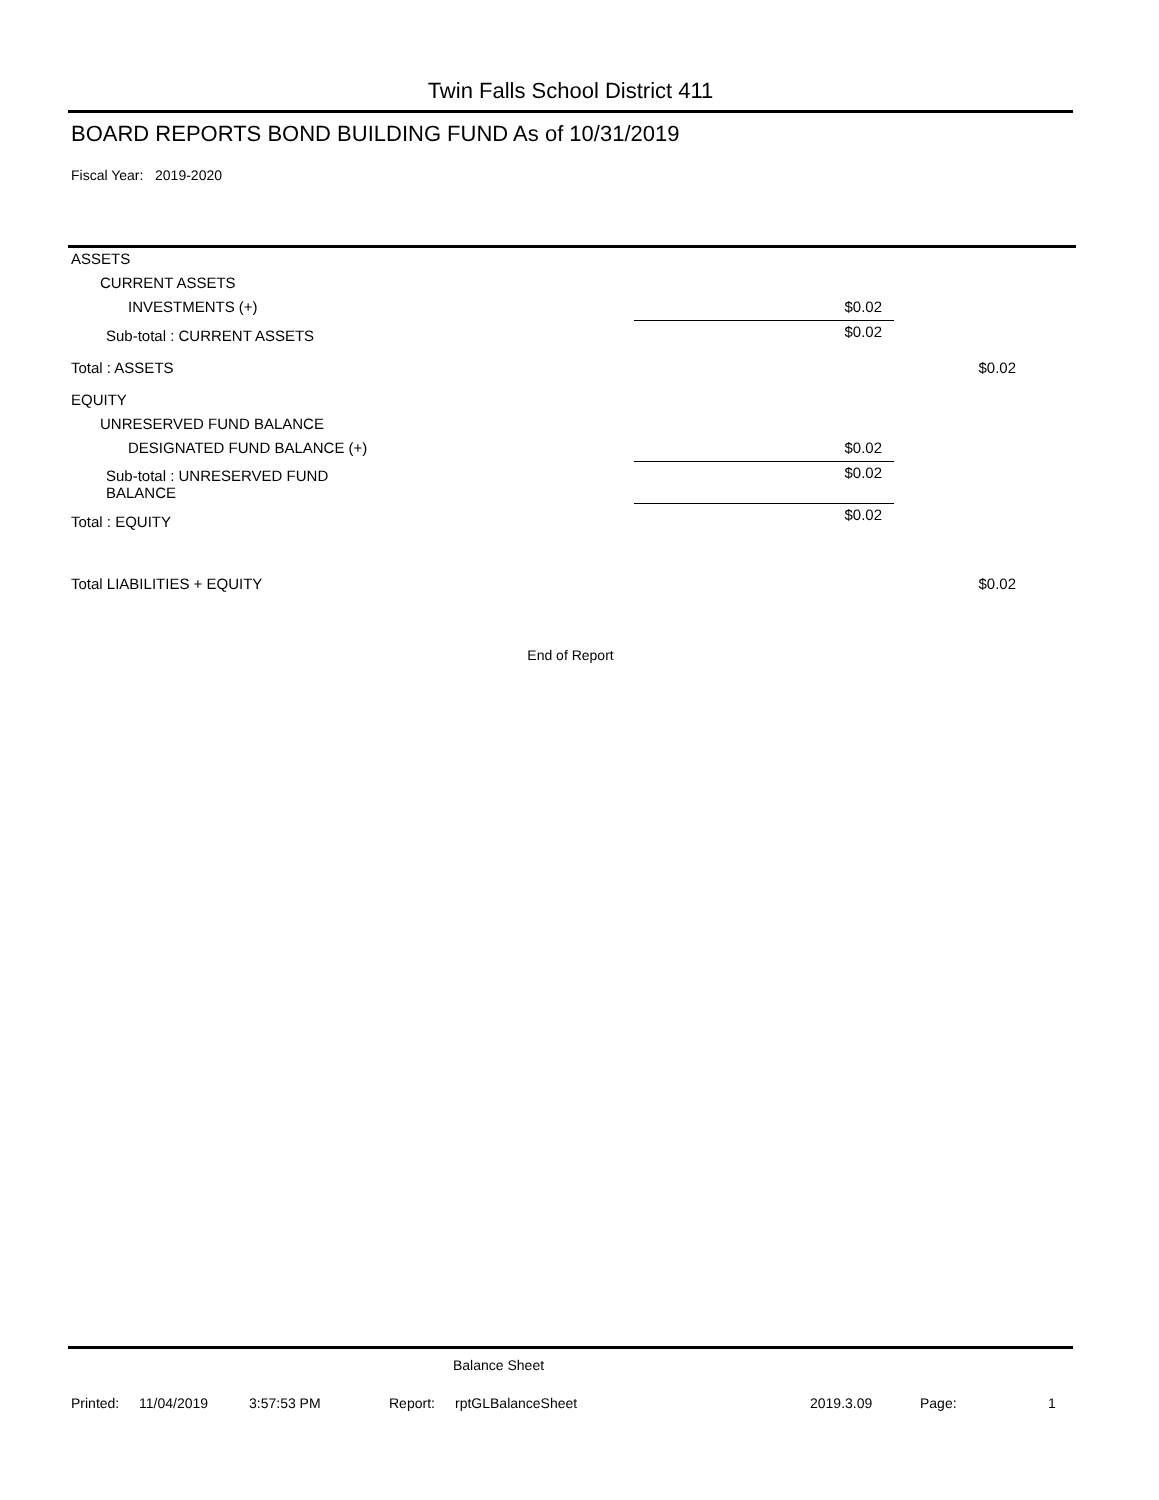Twin Falls School District 411
BOARD REPORTS BOND BUILDING FUND As of 10/31/2019
Fiscal Year: 2019-2020
| ASSETS | | |
| CURRENT ASSETS | | |
| INVESTMENTS (+) | $0.02 | |
| Sub-total : CURRENT ASSETS | $0.02 | |
| Total : ASSETS | | $0.02 |
| EQUITY | | |
| UNRESERVED FUND BALANCE | | |
| DESIGNATED FUND BALANCE (+) | $0.02 | |
| Sub-total : UNRESERVED FUND BALANCE | $0.02 | |
| Total : EQUITY | $0.02 | |
| Total LIABILITIES + EQUITY | | $0.02 |
End of Report
Balance Sheet
Printed: 11/04/2019 3:57:53 PM Report: rptGLBalanceSheet 2019.3.09 Page: 1